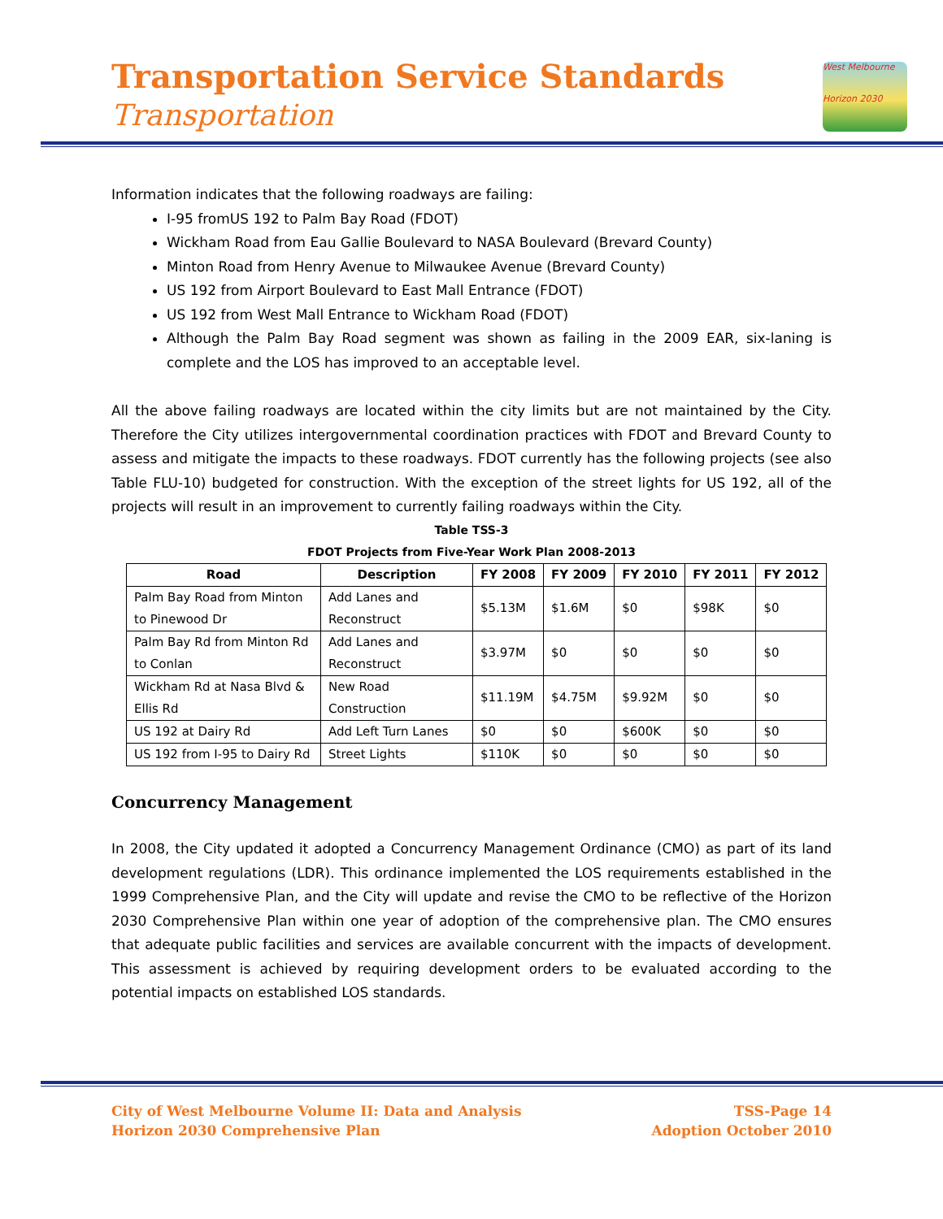Transportation Service Standards
Transportation
West Melbourne
Horizon 2030
Information indicates that the following roadways are failing:
I-95 fromUS 192 to Palm Bay Road (FDOT)
Wickham Road from Eau Gallie Boulevard to NASA Boulevard (Brevard County)
Minton Road from Henry Avenue to Milwaukee Avenue (Brevard County)
US 192 from Airport Boulevard to East Mall Entrance (FDOT)
US 192 from West Mall Entrance to Wickham Road (FDOT)
Although the Palm Bay Road segment was shown as failing in the 2009 EAR, six-laning is complete and the LOS has improved to an acceptable level.
All the above failing roadways are located within the city limits but are not maintained by the City. Therefore the City utilizes intergovernmental coordination practices with FDOT and Brevard County to assess and mitigate the impacts to these roadways. FDOT currently has the following projects (see also Table FLU-10) budgeted for construction. With the exception of the street lights for US 192, all of the projects will result in an improvement to currently failing roadways within the City.
Table TSS-3
FDOT Projects from Five-Year Work Plan 2008-2013
| Road | Description | FY 2008 | FY 2009 | FY 2010 | FY 2011 | FY 2012 |
| --- | --- | --- | --- | --- | --- | --- |
| Palm Bay Road from Minton to Pinewood Dr | Add Lanes and Reconstruct | $5.13M | $1.6M | $0 | $98K | $0 |
| Palm Bay Rd from Minton Rd to Conlan | Add Lanes and Reconstruct | $3.97M | $0 | $0 | $0 | $0 |
| Wickham Rd at Nasa Blvd & Ellis Rd | New Road Construction | $11.19M | $4.75M | $9.92M | $0 | $0 |
| US 192 at Dairy Rd | Add Left Turn Lanes | $0 | $0 | $600K | $0 | $0 |
| US 192 from I-95 to Dairy Rd | Street Lights | $110K | $0 | $0 | $0 | $0 |
Concurrency Management
In 2008, the City updated it adopted a Concurrency Management Ordinance (CMO) as part of its land development regulations (LDR). This ordinance implemented the LOS requirements established in the 1999 Comprehensive Plan, and the City will update and revise the CMO to be reflective of the Horizon 2030 Comprehensive Plan within one year of adoption of the comprehensive plan. The CMO ensures that adequate public facilities and services are available concurrent with the impacts of development. This assessment is achieved by requiring development orders to be evaluated according to the potential impacts on established LOS standards.
City of West Melbourne Volume II: Data and Analysis
Horizon 2030 Comprehensive Plan
TSS-Page 14
Adoption October 2010